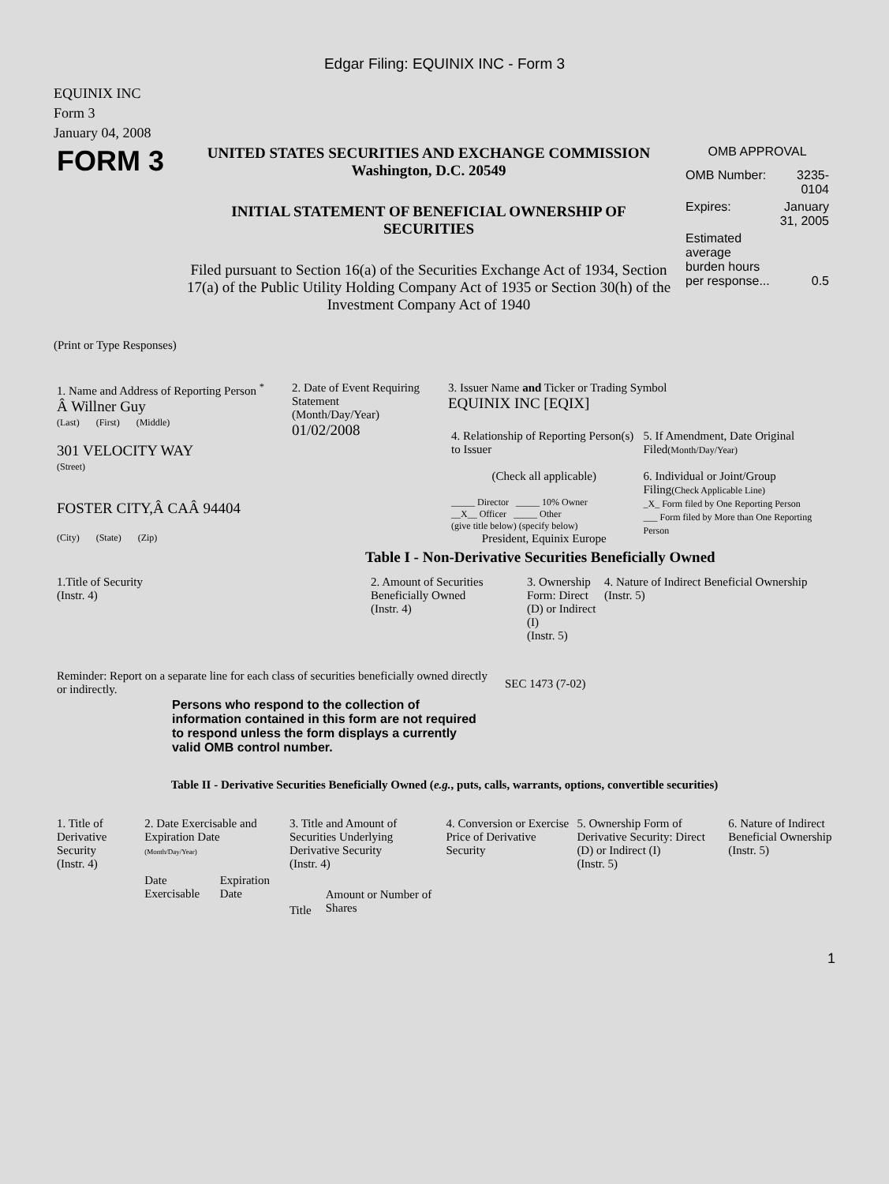Edgar Filing: EQUINIX INC - Form 3
EQUINIX INC
Form 3
January 04, 2008
| FORM 3 | UNITED STATES SECURITIES AND EXCHANGE COMMISSION Washington, D.C. 20549 INITIAL STATEMENT OF BENEFICIAL OWNERSHIP OF SECURITIES Filed pursuant to Section 16(a) of the Securities Exchange Act of 1934, Section 17(a) of the Public Utility Holding Company Act of 1935 or Section 30(h) of the Investment Company Act of 1940 | OMB APPROVAL / OMB Number: / 3235-0104 / / Expires: / January 31, 2005 / / Estimated average burden hours per response... / 0.5 / |
(Print or Type Responses)
| 1. Name and Address of Reporting Person <sup>*</sup> Â Willner Guy (Last) (First) (Middle) 301 VELOCITY WAY (Street) FOSTER CITY,Â CAÂ 94404 (City) (State) (Zip) | 2. Date of Event Requiring Statement (Month/Day/Year) 01/02/2008 | 3. Issuer Name and Ticker or Trading Symbol EQUINIX INC [EQIX] / 4. Relationship of Reporting Person(s) to Issuer (Check all applicable) _____ Director _____ 10% Owner __X__ Officer _____ Other (give title below) (specify below) President, Equinix Europe / 5. If Amendment, Date Original Filed (Month/Day/Year) 6. Individual or Joint/Group Filing (Check Applicable Line) _X_ Form filed by One Reporting Person ___ Form filed by More than One Reporting Person / |
Table I - Non-Derivative Securities Beneficially Owned
| 1.Title of Security (Instr. 4) | 2. Amount of Securities Beneficially Owned (Instr. 4) | 3. Ownership Form: Direct (D) or Indirect (I) (Instr. 5) | 4. Nature of Indirect Beneficial Ownership (Instr. 5) |
| Reminder: Report on a separate line for each class of securities beneficially owned directly or indirectly. | SEC 1473 (7-02) |
Persons who respond to the collection of information contained in this form are not required to respond unless the form displays a currently valid OMB control number.
Table II - Derivative Securities Beneficially Owned (e.g., puts, calls, warrants, options, convertible securities)
| 1. Title of Derivative Security (Instr. 4) | 2. Date Exercisable and Expiration Date (Month/Day/Year) | | 3. Title and Amount of Securities Underlying Derivative Security (Instr. 4) | | 4. Conversion or Exercise Price of Derivative Security | 5. Ownership Form of Derivative Security: Direct (D) or Indirect (I) (Instr. 5) | 6. Nature of Indirect Beneficial Ownership (Instr. 5) |
| --- | --- | --- | --- | --- | --- | --- | --- |
| | Date Exercisable | Expiration Date | Title | Amount or Number of Shares | | | |
1